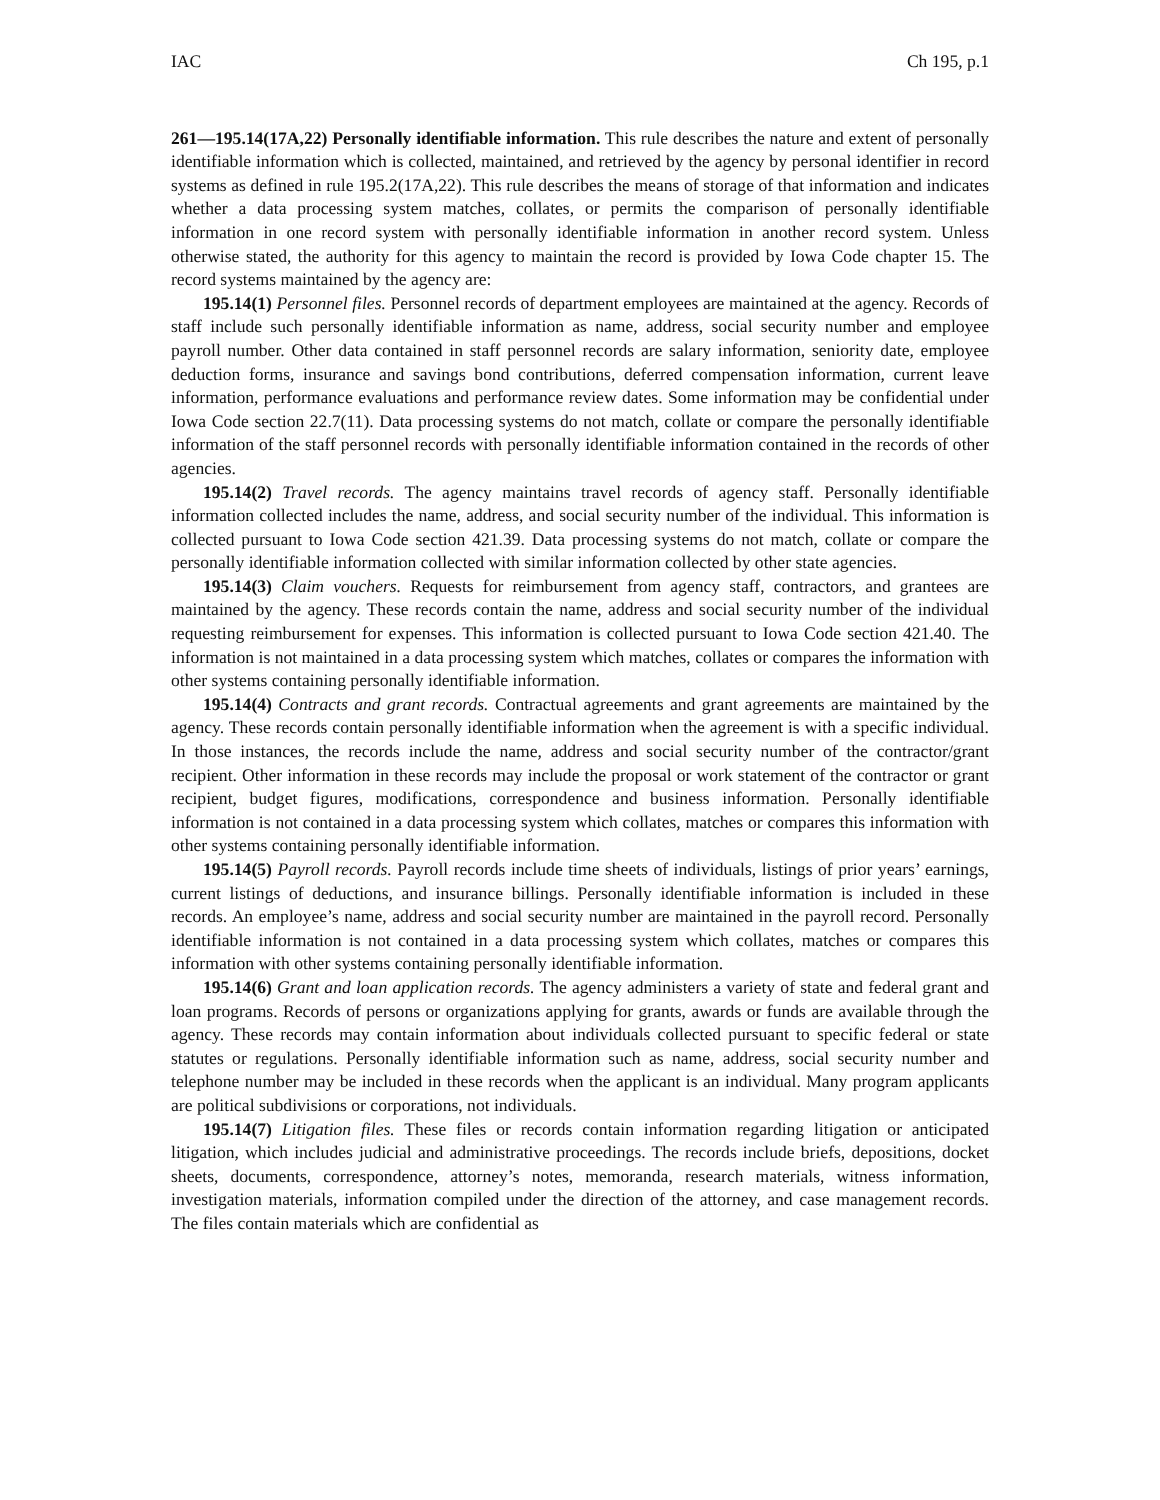IAC Ch 195, p.1
261—195.14(17A,22) Personally identifiable information. This rule describes the nature and extent of personally identifiable information which is collected, maintained, and retrieved by the agency by personal identifier in record systems as defined in rule 195.2(17A,22). This rule describes the means of storage of that information and indicates whether a data processing system matches, collates, or permits the comparison of personally identifiable information in one record system with personally identifiable information in another record system. Unless otherwise stated, the authority for this agency to maintain the record is provided by Iowa Code chapter 15. The record systems maintained by the agency are:
195.14(1) Personnel files. Personnel records of department employees are maintained at the agency. Records of staff include such personally identifiable information as name, address, social security number and employee payroll number. Other data contained in staff personnel records are salary information, seniority date, employee deduction forms, insurance and savings bond contributions, deferred compensation information, current leave information, performance evaluations and performance review dates. Some information may be confidential under Iowa Code section 22.7(11). Data processing systems do not match, collate or compare the personally identifiable information of the staff personnel records with personally identifiable information contained in the records of other agencies.
195.14(2) Travel records. The agency maintains travel records of agency staff. Personally identifiable information collected includes the name, address, and social security number of the individual. This information is collected pursuant to Iowa Code section 421.39. Data processing systems do not match, collate or compare the personally identifiable information collected with similar information collected by other state agencies.
195.14(3) Claim vouchers. Requests for reimbursement from agency staff, contractors, and grantees are maintained by the agency. These records contain the name, address and social security number of the individual requesting reimbursement for expenses. This information is collected pursuant to Iowa Code section 421.40. The information is not maintained in a data processing system which matches, collates or compares the information with other systems containing personally identifiable information.
195.14(4) Contracts and grant records. Contractual agreements and grant agreements are maintained by the agency. These records contain personally identifiable information when the agreement is with a specific individual. In those instances, the records include the name, address and social security number of the contractor/grant recipient. Other information in these records may include the proposal or work statement of the contractor or grant recipient, budget figures, modifications, correspondence and business information. Personally identifiable information is not contained in a data processing system which collates, matches or compares this information with other systems containing personally identifiable information.
195.14(5) Payroll records. Payroll records include time sheets of individuals, listings of prior years’ earnings, current listings of deductions, and insurance billings. Personally identifiable information is included in these records. An employee’s name, address and social security number are maintained in the payroll record. Personally identifiable information is not contained in a data processing system which collates, matches or compares this information with other systems containing personally identifiable information.
195.14(6) Grant and loan application records. The agency administers a variety of state and federal grant and loan programs. Records of persons or organizations applying for grants, awards or funds are available through the agency. These records may contain information about individuals collected pursuant to specific federal or state statutes or regulations. Personally identifiable information such as name, address, social security number and telephone number may be included in these records when the applicant is an individual. Many program applicants are political subdivisions or corporations, not individuals.
195.14(7) Litigation files. These files or records contain information regarding litigation or anticipated litigation, which includes judicial and administrative proceedings. The records include briefs, depositions, docket sheets, documents, correspondence, attorney’s notes, memoranda, research materials, witness information, investigation materials, information compiled under the direction of the attorney, and case management records. The files contain materials which are confidential as